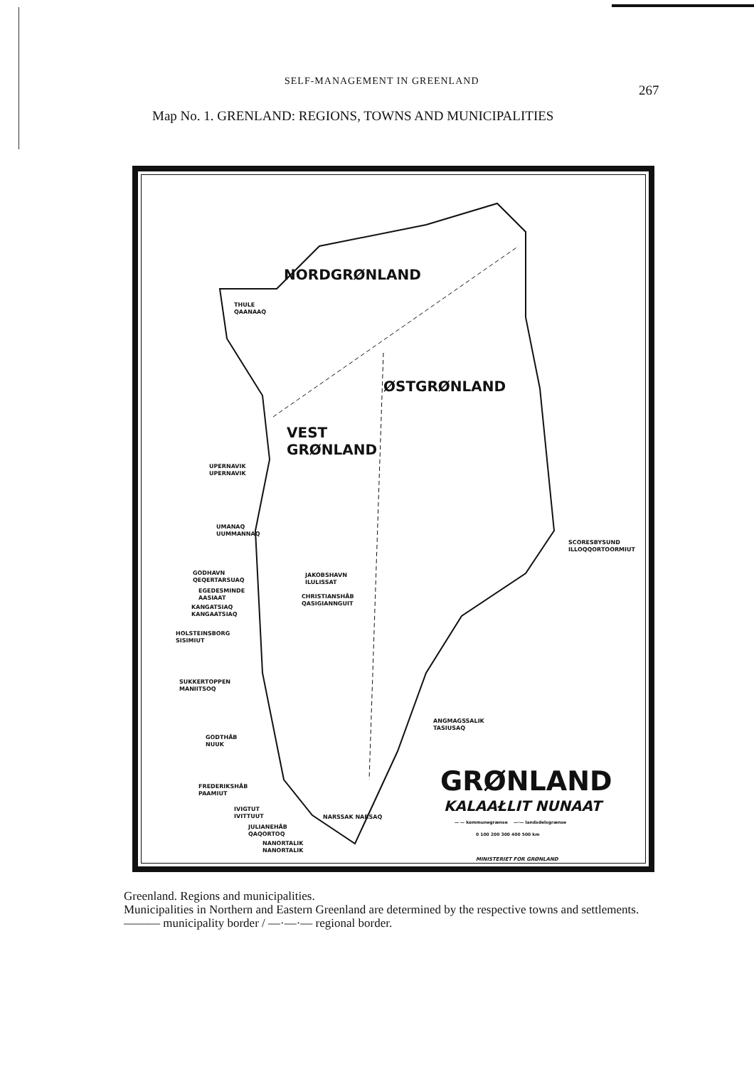SELF-MANAGEMENT IN GREENLAND
267
Map No. 1. GRENLAND: REGIONS, TOWNS AND MUNICIPALITIES
NORDGRØNLAND
ØSTGRØNLAND
VEST
GRØNLAND
THULE
QAANAAQ
UPERNAVIK
UPERNAVIK
UMANAQ
UUMMANNAQ
GODHAVN
QEQERTARSUAQ
JAKOBSHAVN
ILULISSAT
EGEDESMINDE
AASIAAT
CHRISTIANSHÅB
QASIGIANNGUIT
KANGATSIAQ
KANGAATSIAQ
HOLSTEINSBORG
SISIMIUT
SUKKERTOPPEN
MANIITSOQ
GODTHÅB
NUUK
FREDERIKSHÅB
PAAMIUT
IVIGTUT
IVITTUUT
NARSSAK NARSAQ
JULIANEHÅB
QAQORTOQ
NANORTALIK
NANORTALIK
SCORESBYSUND
ILLOQQORTOORMIUT
ANGMAGSSALIK
TASIUSAQ
GRØNLAND
KALAAŁLIT NUNAAT
— — kommunegrænse —·— landsdelsgrænse
0 100 200 300 400 500 km
MINISTERIET FOR GRØNLAND
Greenland. Regions and municipalities.
Municipalities in Northern and Eastern Greenland are determined by the respective towns and settlements.
——— municipality border / —·—·— regional border.